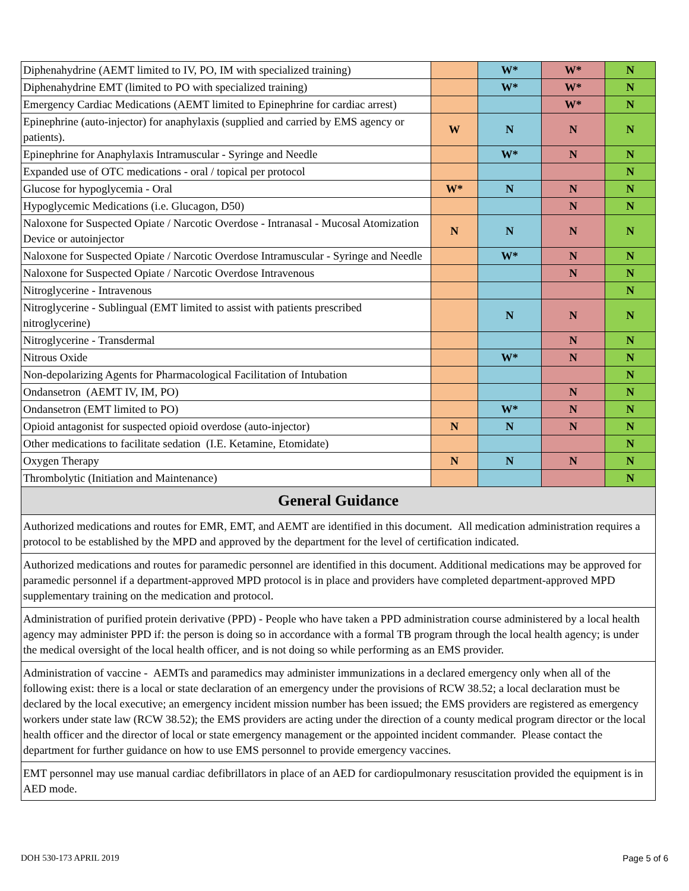| Diphenahydrine (AEMT limited to IV, PO, IM with specialized training) | | W* | W* | N |
| Diphenahydrine EMT (limited to PO with specialized training) | | W* | W* | N |
| Emergency Cardiac Medications (AEMT limited to Epinephrine for cardiac arrest) | | | W* | N |
| Epinephrine (auto-injector) for anaphylaxis (supplied and carried by EMS agency or patients). | W | N | N | N |
| Epinephrine for Anaphylaxis Intramuscular - Syringe and Needle | | W* | N | N |
| Expanded use of OTC medications - oral / topical per protocol | | | | N |
| Glucose for hypoglycemia - Oral | W* | N | N | N |
| Hypoglycemic Medications (i.e. Glucagon, D50) | | | N | N |
| Naloxone for Suspected Opiate / Narcotic Overdose - Intranasal - Mucosal Atomization Device or autoinjector | N | N | N | N |
| Naloxone for Suspected Opiate / Narcotic Overdose Intramuscular - Syringe and Needle | | W* | N | N |
| Naloxone for Suspected Opiate / Narcotic Overdose Intravenous | | | N | N |
| Nitroglycerine - Intravenous | | | | N |
| Nitroglycerine - Sublingual (EMT limited to assist with patients prescribed nitroglycerine) | | N | N | N |
| Nitroglycerine - Transdermal | | | N | N |
| Nitrous Oxide | | W* | N | N |
| Non-depolarizing Agents for Pharmacological Facilitation of Intubation | | | | N |
| Ondansetron (AEMT IV, IM, PO) | | | N | N |
| Ondansetron (EMT limited to PO) | | W* | N | N |
| Opioid antagonist for suspected opioid overdose (auto-injector) | N | N | N | N |
| Other medications to facilitate sedation (I.E. Ketamine, Etomidate) | | | | N |
| Oxygen Therapy | N | N | N | N |
| Thrombolytic (Initiation and Maintenance) | | | | N |
| General Guidance | | | | |
| Authorized medications and routes for EMR, EMT, and AEMT are identified in this document. All medication administration requires a protocol to be established by the MPD and approved by the department for the level of certification indicated. | | | | |
| Authorized medications and routes for paramedic personnel are identified in this document. Additional medications may be approved for paramedic personnel if a department-approved MPD protocol is in place and providers have completed department-approved MPD supplementary training on the medication and protocol. | | | | |
| Administration of purified protein derivative (PPD) - People who have taken a PPD administration course administered by a local health agency may administer PPD if: the person is doing so in accordance with a formal TB program through the local health agency; is under the medical oversight of the local health officer, and is not doing so while performing as an EMS provider. | | | | |
| Administration of vaccine - AEMTs and paramedics may administer immunizations in a declared emergency only when all of the following exist: there is a local or state declaration of an emergency under the provisions of RCW 38.52; a local declaration must be declared by the local executive; an emergency incident mission number has been issued; the EMS providers are registered as emergency workers under state law (RCW 38.52); the EMS providers are acting under the direction of a county medical program director or the local health officer and the director of local or state emergency management or the appointed incident commander. Please contact the department for further guidance on how to use EMS personnel to provide emergency vaccines. | | | | |
| EMT personnel may use manual cardiac defibrillators in place of an AED for cardiopulmonary resuscitation provided the equipment is in AED mode. | | | | |
DOH 530-173 APRIL 2019 Page 5 of 6